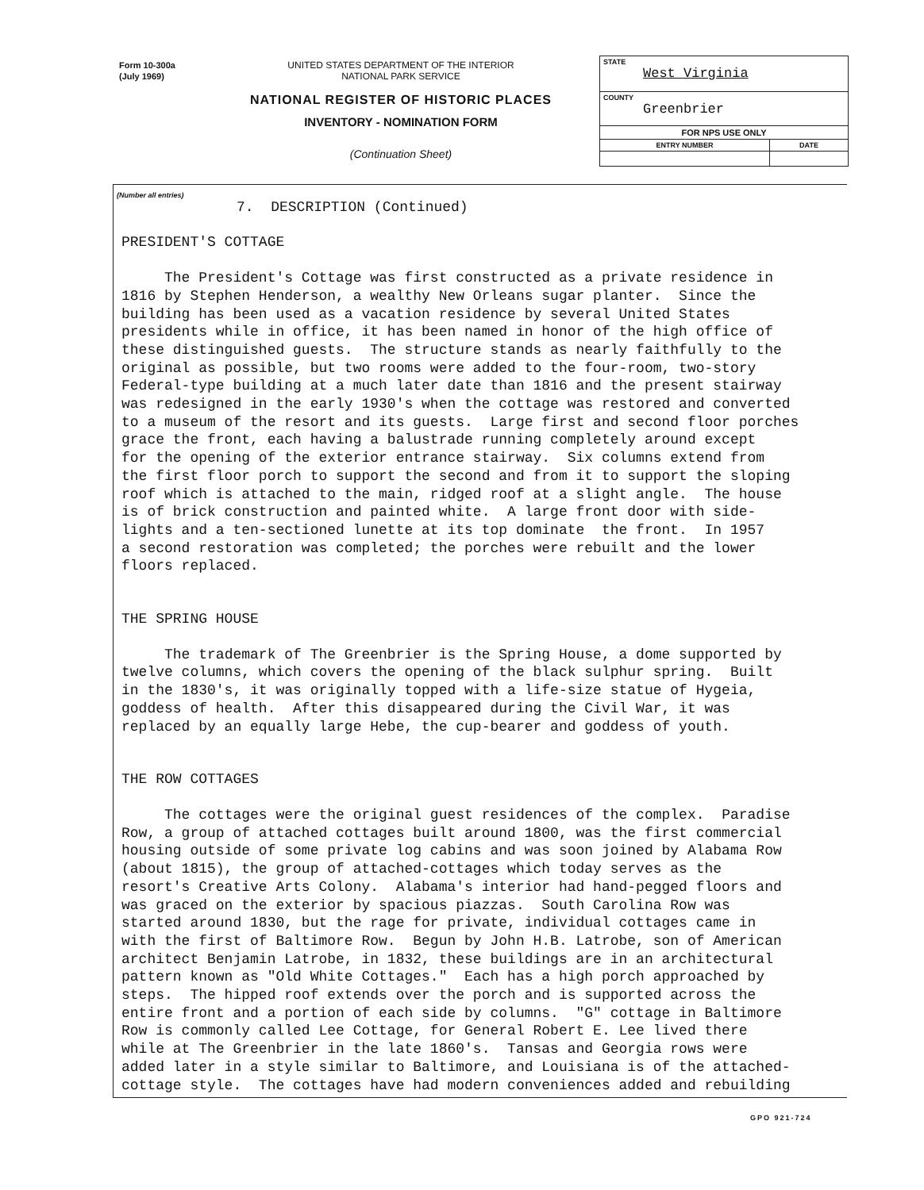Form 10-300a
(July 1969)
UNITED STATES DEPARTMENT OF THE INTERIOR
NATIONAL PARK SERVICE
NATIONAL REGISTER OF HISTORIC PLACES
INVENTORY - NOMINATION FORM
(Continuation Sheet)
| STATE West Virginia | |
| COUNTY Greenbrier | |
| FOR NPS USE ONLY | |
| ENTRY NUMBER | DATE |
(Number all entries)
7. DESCRIPTION (Continued)
PRESIDENT'S COTTAGE
The President's Cottage was first constructed as a private residence in 1816 by Stephen Henderson, a wealthy New Orleans sugar planter. Since the building has been used as a vacation residence by several United States presidents while in office, it has been named in honor of the high office of these distinguished guests. The structure stands as nearly faithfully to the original as possible, but two rooms were added to the four-room, two-story Federal-type building at a much later date than 1816 and the present stairway was redesigned in the early 1930's when the cottage was restored and converted to a museum of the resort and its guests. Large first and second floor porches grace the front, each having a balustrade running completely around except for the opening of the exterior entrance stairway. Six columns extend from the first floor porch to support the second and from it to support the sloping roof which is attached to the main, ridged roof at a slight angle. The house is of brick construction and painted white. A large front door with side- lights and a ten-sectioned lunette at its top dominate the front. In 1957 a second restoration was completed; the porches were rebuilt and the lower floors replaced.
THE SPRING HOUSE
The trademark of The Greenbrier is the Spring House, a dome supported by twelve columns, which covers the opening of the black sulphur spring. Built in the 1830's, it was originally topped with a life-size statue of Hygeia, goddess of health. After this disappeared during the Civil War, it was replaced by an equally large Hebe, the cup-bearer and goddess of youth.
THE ROW COTTAGES
The cottages were the original guest residences of the complex. Paradise Row, a group of attached cottages built around 1800, was the first commercial housing outside of some private log cabins and was soon joined by Alabama Row (about 1815), the group of attached-cottages which today serves as the resort's Creative Arts Colony. Alabama's interior had hand-pegged floors and was graced on the exterior by spacious piazzas. South Carolina Row was started around 1830, but the rage for private, individual cottages came in with the first of Baltimore Row. Begun by John H.B. Latrobe, son of American architect Benjamin Latrobe, in 1832, these buildings are in an architectural pattern known as "Old White Cottages." Each has a high porch approached by steps. The hipped roof extends over the porch and is supported across the entire front and a portion of each side by columns. "G" cottage in Baltimore Row is commonly called Lee Cottage, for General Robert E. Lee lived there while at The Greenbrier in the late 1860's. Tansas and Georgia rows were added later in a style similar to Baltimore, and Louisiana is of the attached- cottage style. The cottages have had modern conveniences added and rebuilding
GPO 921-724